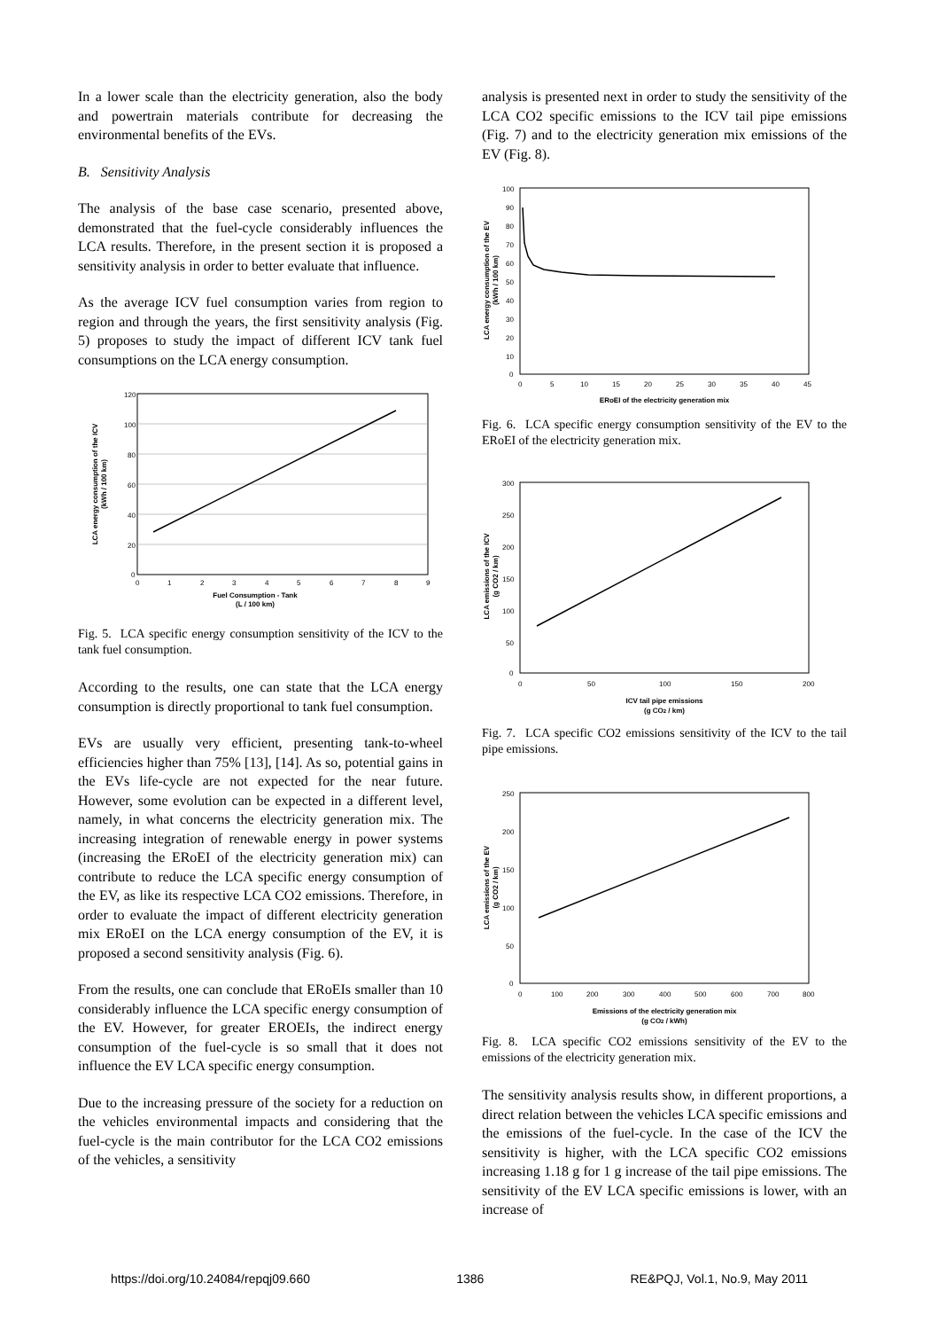In a lower scale than the electricity generation, also the body and powertrain materials contribute for decreasing the environmental benefits of the EVs.
B. Sensitivity Analysis
The analysis of the base case scenario, presented above, demonstrated that the fuel-cycle considerably influences the LCA results. Therefore, in the present section it is proposed a sensitivity analysis in order to better evaluate that influence.
As the average ICV fuel consumption varies from region to region and through the years, the first sensitivity analysis (Fig. 5) proposes to study the impact of different ICV tank fuel consumptions on the LCA energy consumption.
120
100
80
60
40
20
0
0
1
2
3
4
5
6
7
8
9
Fuel Consumption - Tank
(L / 100 km)
LCA energy consumption of the ICV
(kWh / 100 km)
Fig. 5. LCA specific energy consumption sensitivity of the ICV to the tank fuel consumption.
According to the results, one can state that the LCA energy consumption is directly proportional to tank fuel consumption.
EVs are usually very efficient, presenting tank-to-wheel efficiencies higher than 75% [13], [14]. As so, potential gains in the EVs life-cycle are not expected for the near future. However, some evolution can be expected in a different level, namely, in what concerns the electricity generation mix. The increasing integration of renewable energy in power systems (increasing the ERoEI of the electricity generation mix) can contribute to reduce the LCA specific energy consumption of the EV, as like its respective LCA CO2 emissions. Therefore, in order to evaluate the impact of different electricity generation mix ERoEI on the LCA energy consumption of the EV, it is proposed a second sensitivity analysis (Fig. 6).
From the results, one can conclude that ERoEIs smaller than 10 considerably influence the LCA specific energy consumption of the EV. However, for greater EROEIs, the indirect energy consumption of the fuel-cycle is so small that it does not influence the EV LCA specific energy consumption.
Due to the increasing pressure of the society for a reduction on the vehicles environmental impacts and considering that the fuel-cycle is the main contributor for the LCA CO2 emissions of the vehicles, a sensitivity
analysis is presented next in order to study the sensitivity of the LCA CO2 specific emissions to the ICV tail pipe emissions (Fig. 7) and to the electricity generation mix emissions of the EV (Fig. 8).
100
90
80
70
60
50
40
30
20
10
0
0
5
10
15
20
25
30
35
40
45
ERoEI of the electricity generation mix
LCA energy consumption of the EV
(kWh / 100 km)
Fig. 6. LCA specific energy consumption sensitivity of the EV to the ERoEI of the electricity generation mix.
300
250
200
150
100
50
0
0
50
100
150
200
ICV tail pipe emissions
(g CO2 / km)
LCA emissions of the ICV
(g CO2 / km)
Fig. 7. LCA specific CO2 emissions sensitivity of the ICV to the tail pipe emissions.
250
200
150
100
50
0
0
100
200
300
400
500
600
700
800
Emissions of the electricity generation mix
(g CO2 / kWh)
LCA emissions of the EV
(g CO2 / km)
Fig. 8. LCA specific CO2 emissions sensitivity of the EV to the emissions of the electricity generation mix.
The sensitivity analysis results show, in different proportions, a direct relation between the vehicles LCA specific emissions and the emissions of the fuel-cycle. In the case of the ICV the sensitivity is higher, with the LCA specific CO2 emissions increasing 1.18 g for 1 g increase of the tail pipe emissions. The sensitivity of the EV LCA specific emissions is lower, with an increase of
https://doi.org/10.24084/repqj09.660 1386 RE&PQJ, Vol.1, No.9, May 2011